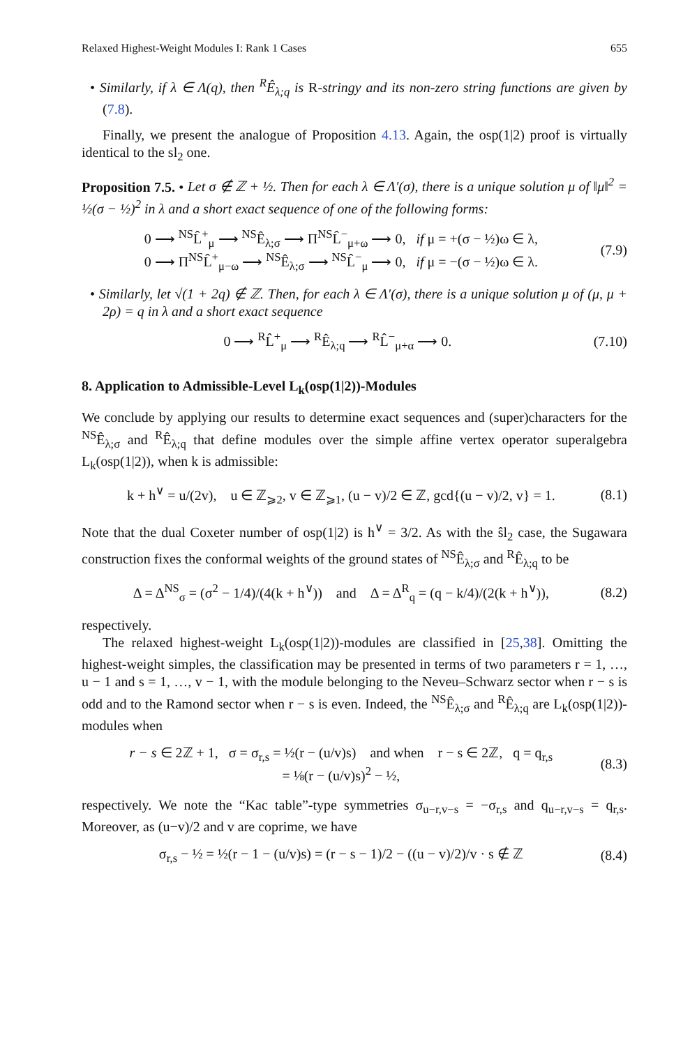Relaxed Highest-Weight Modules I: Rank 1 Cases 655
• Similarly, if λ ∈ Λ(q), then <sup>R</sup>Ê<sub>λ;q</sub> is R-stringy and its non-zero string functions are given by (7.8).
Finally, we present the analogue of Proposition 4.13. Again, the osp(1|2) proof is virtually identical to the sl<sub>2</sub> one.
Proposition 7.5. • Let σ ∉ ℤ + ½. Then for each λ ∈ Λ′(σ), there is a unique solution μ of ‖μ‖<sup>2</sup> = ½(σ − ½)<sup>2</sup> in λ and a short exact sequence of one of the following forms:
0 ⟶ <sup>NS</sup>L̂<sup>+</sup><sub>μ</sub> ⟶ <sup>NS</sup>Ê<sub>λ;σ</sub> ⟶ Π<sup>NS</sup>L̂<sup>−</sup><sub>μ+ω</sub> ⟶ 0, if μ = +(σ − ½)ω ∈ λ,
0 ⟶ Π<sup>NS</sup>L̂<sup>+</sup><sub>μ−ω</sub> ⟶ <sup>NS</sup>Ê<sub>λ;σ</sub> ⟶ <sup>NS</sup>L̂<sup>−</sup><sub>μ</sub> ⟶ 0, if μ = −(σ − ½)ω ∈ λ.
(7.9)
• Similarly, let √(1 + 2q) ∉ ℤ. Then, for each λ ∈ Λ′(σ), there is a unique solution μ of (μ, μ + 2ρ) = q in λ and a short exact sequence
0 ⟶ <sup>R</sup>L̂<sup>+</sup><sub>μ</sub> ⟶ <sup>R</sup>Ê<sub>λ;q</sub> ⟶ <sup>R</sup>L̂<sup>−</sup><sub>μ+α</sub> ⟶ 0.
(7.10)
8. Application to Admissible-Level L<sub>k</sub>(osp(1|2))-Modules
We conclude by applying our results to determine exact sequences and (super)characters for the <sup>NS</sup>Ê<sub>λ;σ</sub> and <sup>R</sup>Ê<sub>λ;q</sub> that define modules over the simple affine vertex operator superalgebra L<sub>k</sub>(osp(1|2)), when k is admissible:
k + h<sup>∨</sup> = u/(2v), u ∈ ℤ<sub>⩾2</sub>, v ∈ ℤ<sub>⩾1</sub>, (u − v)/2 ∈ ℤ, gcd{(u − v)/2, v} = 1.
(8.1)
Note that the dual Coxeter number of osp(1|2) is h<sup>∨</sup> = 3/2. As with the ŝl<sub>2</sub> case, the Sugawara construction fixes the conformal weights of the ground states of <sup>NS</sup>Ê<sub>λ;σ</sub> and <sup>R</sup>Ê<sub>λ;q</sub> to be
Δ = Δ<sup>NS</sup><sub>σ</sub> = (σ<sup>2</sup> − 1/4)/(4(k + h<sup>∨</sup>)) and Δ = Δ<sup>R</sup><sub>q</sub> = (q − k/4)/(2(k + h<sup>∨</sup>)),
(8.2)
respectively.
The relaxed highest-weight L<sub>k</sub>(osp(1|2))-modules are classified in [25,38]. Omitting the highest-weight simples, the classification may be presented in terms of two parameters r = 1, …, u − 1 and s = 1, …, v − 1, with the module belonging to the Neveu–Schwarz sector when r − s is odd and to the Ramond sector when r − s is even. Indeed, the <sup>NS</sup>Ê<sub>λ;σ</sub> and <sup>R</sup>Ê<sub>λ;q</sub> are L<sub>k</sub>(osp(1|2))-modules when
r − s ∈ 2ℤ + 1, σ = σ<sub>r,s</sub> = ½(r − (u/v)s) and when r − s ∈ 2ℤ, q = q<sub>r,s</sub>
= ⅛(r − (u/v)s)<sup>2</sup> − ½,
(8.3)
respectively. We note the “Kac table”-type symmetries σ<sub>u−r,v−s</sub> = −σ<sub>r,s</sub> and q<sub>u−r,v−s</sub> = q<sub>r,s</sub>. Moreover, as (u−v)/2 and v are coprime, we have
σ<sub>r,s</sub> − ½ = ½(r − 1 − (u/v)s) = (r − s − 1)/2 − ((u − v)/2)/v · s ∉ ℤ
(8.4)